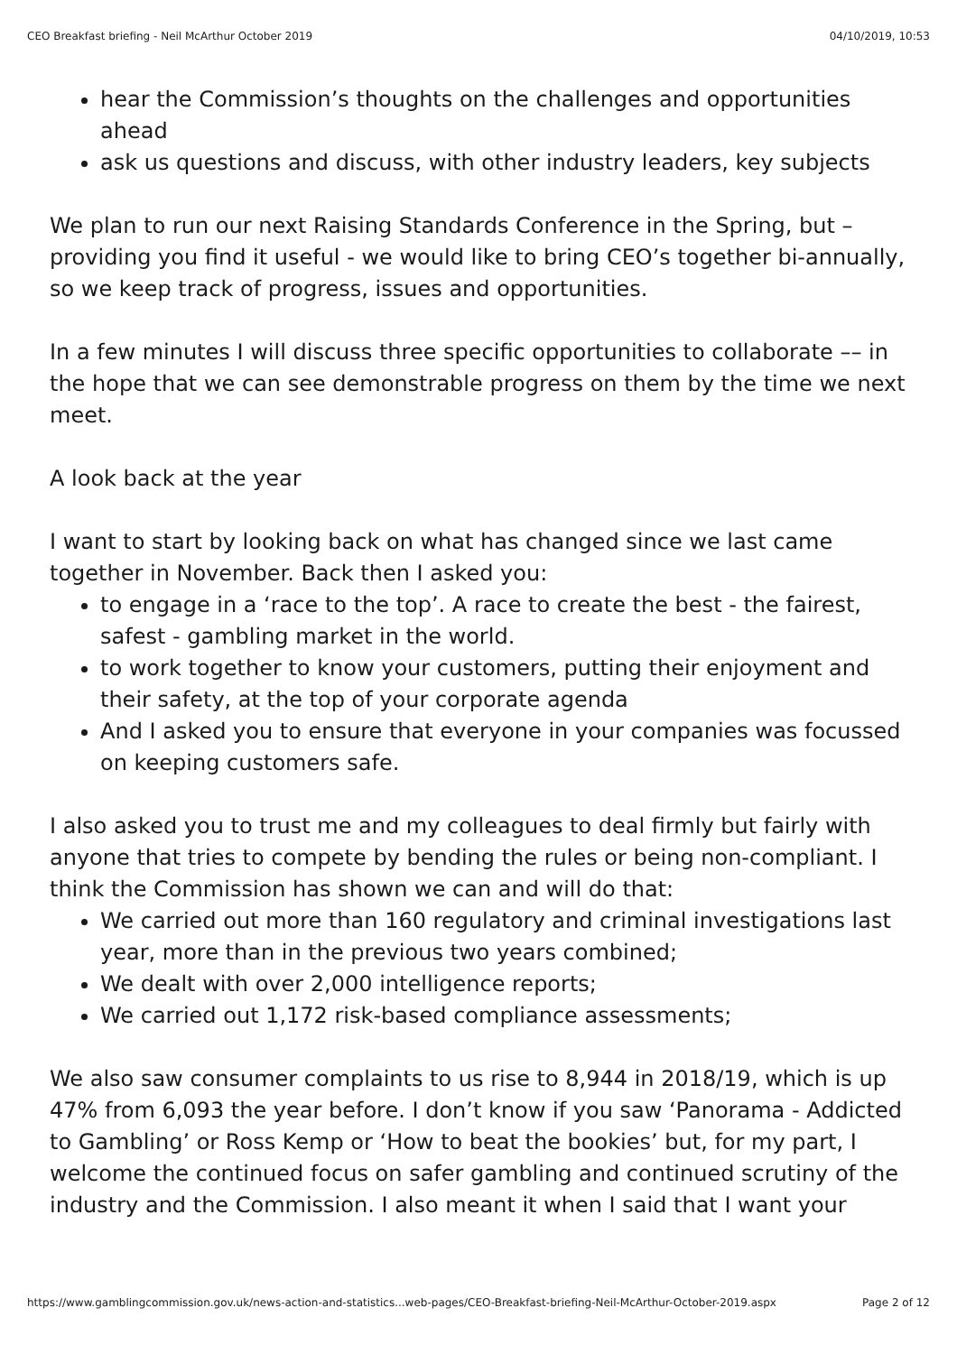CEO Breakfast briefing - Neil McArthur October 2019 04/10/2019, 10:53
hear the Commission’s thoughts on the challenges and opportunities ahead
ask us questions and discuss, with other industry leaders, key subjects
We plan to run our next Raising Standards Conference in the Spring, but – providing you find it useful - we would like to bring CEO’s together bi-annually, so we keep track of progress, issues and opportunities.
In a few minutes I will discuss three specific opportunities to collaborate –– in the hope that we can see demonstrable progress on them by the time we next meet.
A look back at the year
I want to start by looking back on what has changed since we last came together in November. Back then I asked you:
to engage in a ‘race to the top’. A race to create the best - the fairest, safest - gambling market in the world.
to work together to know your customers, putting their enjoyment and their safety, at the top of your corporate agenda
And I asked you to ensure that everyone in your companies was focussed on keeping customers safe.
I also asked you to trust me and my colleagues to deal firmly but fairly with anyone that tries to compete by bending the rules or being non-compliant. I think the Commission has shown we can and will do that:
We carried out more than 160 regulatory and criminal investigations last year, more than in the previous two years combined;
We dealt with over 2,000 intelligence reports;
We carried out 1,172 risk-based compliance assessments;
We also saw consumer complaints to us rise to 8,944 in 2018/19, which is up 47% from 6,093 the year before. I don’t know if you saw ‘Panorama - Addicted to Gambling’ or Ross Kemp or ‘How to beat the bookies’ but, for my part, I welcome the continued focus on safer gambling and continued scrutiny of the industry and the Commission. I also meant it when I said that I want your
https://www.gamblingcommission.gov.uk/news-action-and-statistics...web-pages/CEO-Breakfast-briefing-Neil-McArthur-October-2019.aspx Page 2 of 12